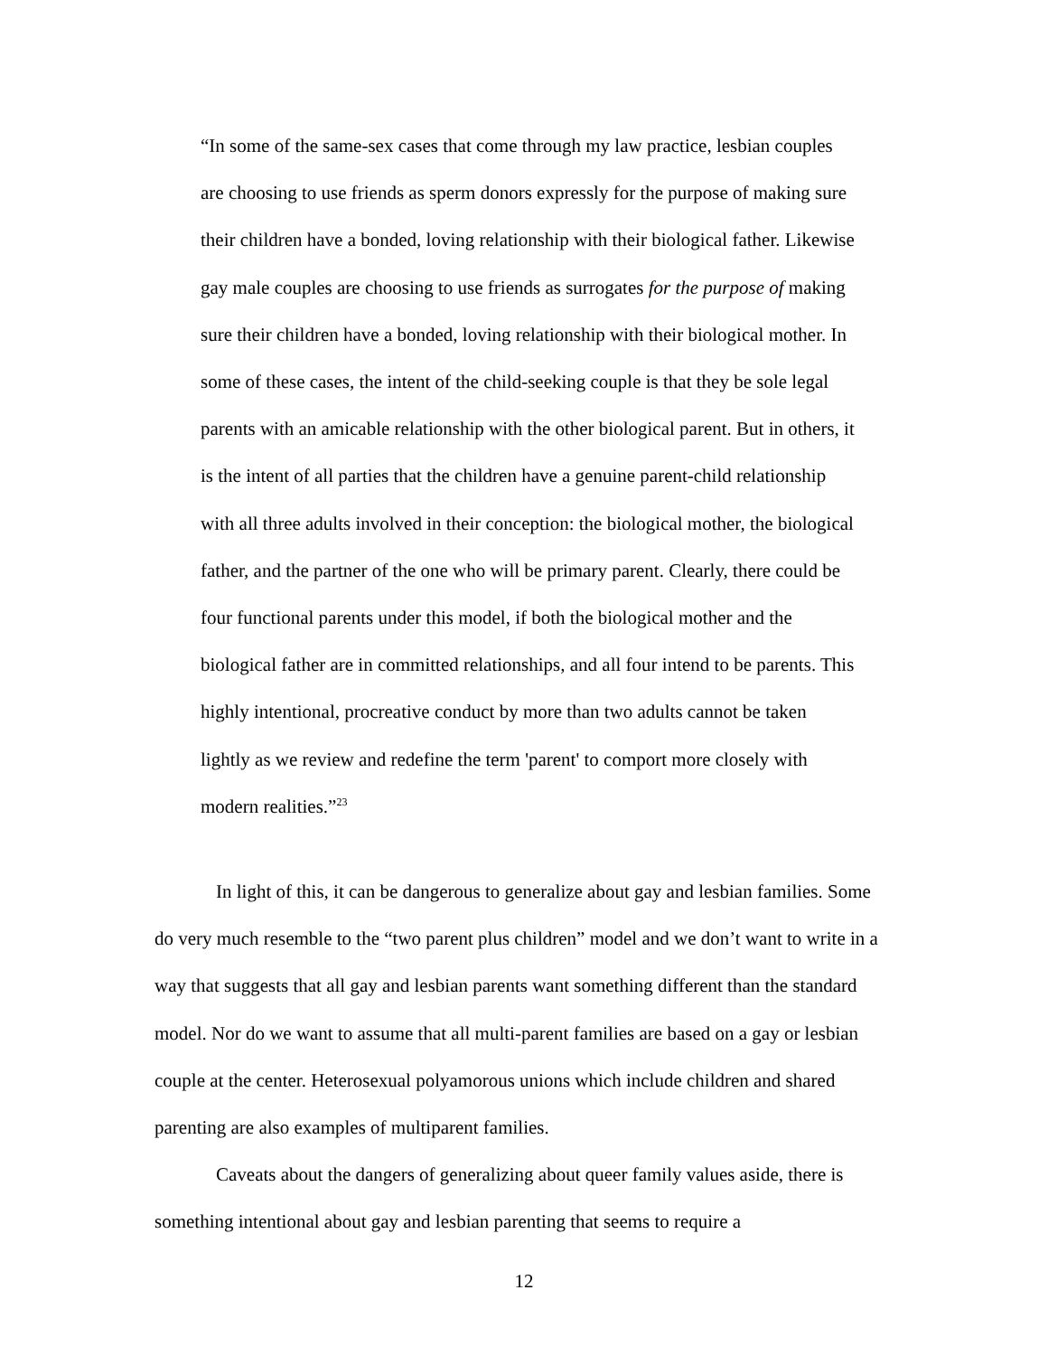“In some of the same-sex cases that come through my law practice, lesbian couples are choosing to use friends as sperm donors expressly for the purpose of making sure their children have a bonded, loving relationship with their biological father. Likewise gay male couples are choosing to use friends as surrogates for the purpose of making sure their children have a bonded, loving relationship with their biological mother. In some of these cases, the intent of the child-seeking couple is that they be sole legal parents with an amicable relationship with the other biological parent. But in others, it is the intent of all parties that the children have a genuine parent-child relationship with all three adults involved in their conception: the biological mother, the biological father, and the partner of the one who will be primary parent. Clearly, there could be four functional parents under this model, if both the biological mother and the biological father are in committed relationships, and all four intend to be parents. This highly intentional, procreative conduct by more than two adults cannot be taken lightly as we review and redefine the term 'parent' to comport more closely with modern realities.”<sup>23</sup>
In light of this, it can be dangerous to generalize about gay and lesbian families. Some do very much resemble to the “two parent plus children” model and we don’t want to write in a way that suggests that all gay and lesbian parents want something different than the standard model. Nor do we want to assume that all multi-parent families are based on a gay or lesbian couple at the center. Heterosexual polyamorous unions which include children and shared parenting are also examples of multiparent families.
Caveats about the dangers of generalizing about queer family values aside, there is something intentional about gay and lesbian parenting that seems to require a
12